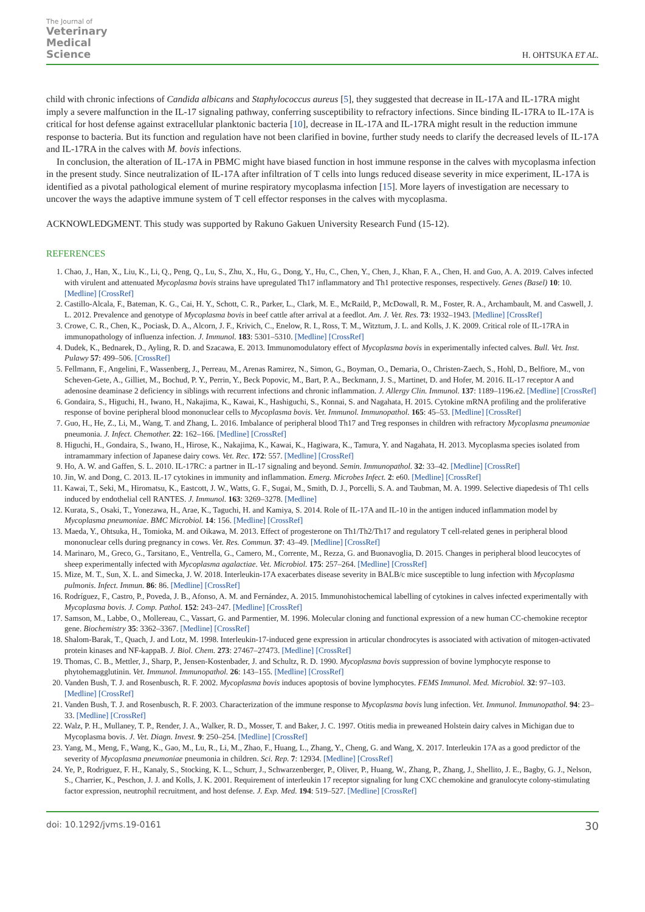The Journal of
Veterinary
Medical
Science
H. OHTSUKA ET AL.
child with chronic infections of Candida albicans and Staphylococcus aureus [5], they suggested that decrease in IL-17A and IL-17RA might imply a severe malfunction in the IL-17 signaling pathway, conferring susceptibility to refractory infections. Since binding IL-17RA to IL-17A is critical for host defense against extracellular planktonic bacteria [10], decrease in IL-17A and IL-17RA might result in the reduction immune response to bacteria. But its function and regulation have not been clarified in bovine, further study needs to clarify the decreased levels of IL-17A and IL-17RA in the calves with M. bovis infections.
In conclusion, the alteration of IL-17A in PBMC might have biased function in host immune response in the calves with mycoplasma infection in the present study. Since neutralization of IL-17A after infiltration of T cells into lungs reduced disease severity in mice experiment, IL-17A is identified as a pivotal pathological element of murine respiratory mycoplasma infection [15]. More layers of investigation are necessary to uncover the ways the adaptive immune system of T cell effector responses in the calves with mycoplasma.
ACKNOWLEDGMENT. This study was supported by Rakuno Gakuen University Research Fund (15-12).
REFERENCES
1. Chao, J., Han, X., Liu, K., Li, Q., Peng, Q., Lu, S., Zhu, X., Hu, G., Dong, Y., Hu, C., Chen, Y., Chen, J., Khan, F. A., Chen, H. and Guo, A. A. 2019. Calves infected with virulent and attenuated Mycoplasma bovis strains have upregulated Th17 inflammatory and Th1 protective responses, respectively. Genes (Basel) 10: 10. [Medline] [CrossRef]
2. Castillo-Alcala, F., Bateman, K. G., Cai, H. Y., Schott, C. R., Parker, L., Clark, M. E., McRaild, P., McDowall, R. M., Foster, R. A., Archambault, M. and Caswell, J. L. 2012. Prevalence and genotype of Mycoplasma bovis in beef cattle after arrival at a feedlot. Am. J. Vet. Res. 73: 1932–1943. [Medline] [CrossRef]
3. Crowe, C. R., Chen, K., Pociask, D. A., Alcorn, J. F., Krivich, C., Enelow, R. I., Ross, T. M., Witztum, J. L. and Kolls, J. K. 2009. Critical role of IL-17RA in immunopathology of influenza infection. J. Immunol. 183: 5301–5310. [Medline] [CrossRef]
4. Dudek, K., Bednarek, D., Ayling, R. D. and Szacawa, E. 2013. Immunomodulatory effect of Mycoplasma bovis in experimentally infected calves. Bull. Vet. Inst. Pulawy 57: 499–506. [CrossRef]
5. Fellmann, F., Angelini, F., Wassenberg, J., Perreau, M., Arenas Ramirez, N., Simon, G., Boyman, O., Demaria, O., Christen-Zaech, S., Hohl, D., Belfiore, M., von Scheven-Gete, A., Gilliet, M., Bochud, P. Y., Perrin, Y., Beck Popovic, M., Bart, P. A., Beckmann, J. S., Martinet, D. and Hofer, M. 2016. IL-17 receptor A and adenosine deaminase 2 deficiency in siblings with recurrent infections and chronic inflammation. J. Allergy Clin. Immunol. 137: 1189–1196.e2. [Medline] [CrossRef]
6. Gondaira, S., Higuchi, H., Iwano, H., Nakajima, K., Kawai, K., Hashiguchi, S., Konnai, S. and Nagahata, H. 2015. Cytokine mRNA profiling and the proliferative response of bovine peripheral blood mononuclear cells to Mycoplasma bovis. Vet. Immunol. Immunopathol. 165: 45–53. [Medline] [CrossRef]
7. Guo, H., He, Z., Li, M., Wang, T. and Zhang, L. 2016. Imbalance of peripheral blood Th17 and Treg responses in children with refractory Mycoplasma pneumoniae pneumonia. J. Infect. Chemother. 22: 162–166. [Medline] [CrossRef]
8. Higuchi, H., Gondaira, S., Iwano, H., Hirose, K., Nakajima, K., Kawai, K., Hagiwara, K., Tamura, Y. and Nagahata, H. 2013. Mycoplasma species isolated from intramammary infection of Japanese dairy cows. Vet. Rec. 172: 557. [Medline] [CrossRef]
9. Ho, A. W. and Gaffen, S. L. 2010. IL-17RC: a partner in IL-17 signaling and beyond. Semin. Immunopathol. 32: 33–42. [Medline] [CrossRef]
10. Jin, W. and Dong, C. 2013. IL-17 cytokines in immunity and inflammation. Emerg. Microbes Infect. 2: e60. [Medline] [CrossRef]
11. Kawai, T., Seki, M., Hiromatsu, K., Eastcott, J. W., Watts, G. F., Sugai, M., Smith, D. J., Porcelli, S. A. and Taubman, M. A. 1999. Selective diapedesis of Th1 cells induced by endothelial cell RANTES. J. Immunol. 163: 3269–3278. [Medline]
12. Kurata, S., Osaki, T., Yonezawa, H., Arae, K., Taguchi, H. and Kamiya, S. 2014. Role of IL-17A and IL-10 in the antigen induced inflammation model by Mycoplasma pneumoniae. BMC Microbiol. 14: 156. [Medline] [CrossRef]
13. Maeda, Y., Ohtsuka, H., Tomioka, M. and Oikawa, M. 2013. Effect of progesterone on Th1/Th2/Th17 and regulatory T cell-related genes in peripheral blood mononuclear cells during pregnancy in cows. Vet. Res. Commun. 37: 43–49. [Medline] [CrossRef]
14. Marinaro, M., Greco, G., Tarsitano, E., Ventrella, G., Camero, M., Corrente, M., Rezza, G. and Buonavoglia, D. 2015. Changes in peripheral blood leucocytes of sheep experimentally infected with Mycoplasma agalactiae. Vet. Microbiol. 175: 257–264. [Medline] [CrossRef]
15. Mize, M. T., Sun, X. L. and Simecka, J. W. 2018. Interleukin-17A exacerbates disease severity in BALB/c mice susceptible to lung infection with Mycoplasma pulmonis. Infect. Immun. 86: 86. [Medline] [CrossRef]
16. Rodríguez, F., Castro, P., Poveda, J. B., Afonso, A. M. and Fernández, A. 2015. Immunohistochemical labelling of cytokines in calves infected experimentally with Mycoplasma bovis. J. Comp. Pathol. 152: 243–247. [Medline] [CrossRef]
17. Samson, M., Labbe, O., Mollereau, C., Vassart, G. and Parmentier, M. 1996. Molecular cloning and functional expression of a new human CC-chemokine receptor gene. Biochemistry 35: 3362–3367. [Medline] [CrossRef]
18. Shalom-Barak, T., Quach, J. and Lotz, M. 1998. Interleukin-17-induced gene expression in articular chondrocytes is associated with activation of mitogen-activated protein kinases and NF-kappaB. J. Biol. Chem. 273: 27467–27473. [Medline] [CrossRef]
19. Thomas, C. B., Mettler, J., Sharp, P., Jensen-Kostenbader, J. and Schultz, R. D. 1990. Mycoplasma bovis suppression of bovine lymphocyte response to phytohemagglutinin. Vet. Immunol. Immunopathol. 26: 143–155. [Medline] [CrossRef]
20. Vanden Bush, T. J. and Rosenbusch, R. F. 2002. Mycoplasma bovis induces apoptosis of bovine lymphocytes. FEMS Immunol. Med. Microbiol. 32: 97–103. [Medline] [CrossRef]
21. Vanden Bush, T. J. and Rosenbusch, R. F. 2003. Characterization of the immune response to Mycoplasma bovis lung infection. Vet. Immunol. Immunopathol. 94: 23–33. [Medline] [CrossRef]
22. Walz, P. H., Mullaney, T. P., Render, J. A., Walker, R. D., Mosser, T. and Baker, J. C. 1997. Otitis media in preweaned Holstein dairy calves in Michigan due to Mycoplasma bovis. J. Vet. Diagn. Invest. 9: 250–254. [Medline] [CrossRef]
23. Yang, M., Meng, F., Wang, K., Gao, M., Lu, R., Li, M., Zhao, F., Huang, L., Zhang, Y., Cheng, G. and Wang, X. 2017. Interleukin 17A as a good predictor of the severity of Mycoplasma pneumoniae pneumonia in children. Sci. Rep. 7: 12934. [Medline] [CrossRef]
24. Ye, P., Rodriguez, F. H., Kanaly, S., Stocking, K. L., Schurr, J., Schwarzenberger, P., Oliver, P., Huang, W., Zhang, P., Zhang, J., Shellito, J. E., Bagby, G. J., Nelson, S., Charrier, K., Peschon, J. J. and Kolls, J. K. 2001. Requirement of interleukin 17 receptor signaling for lung CXC chemokine and granulocyte colony-stimulating factor expression, neutrophil recruitment, and host defense. J. Exp. Med. 194: 519–527. [Medline] [CrossRef]
doi: 10.1292/jvms.19-0161 30